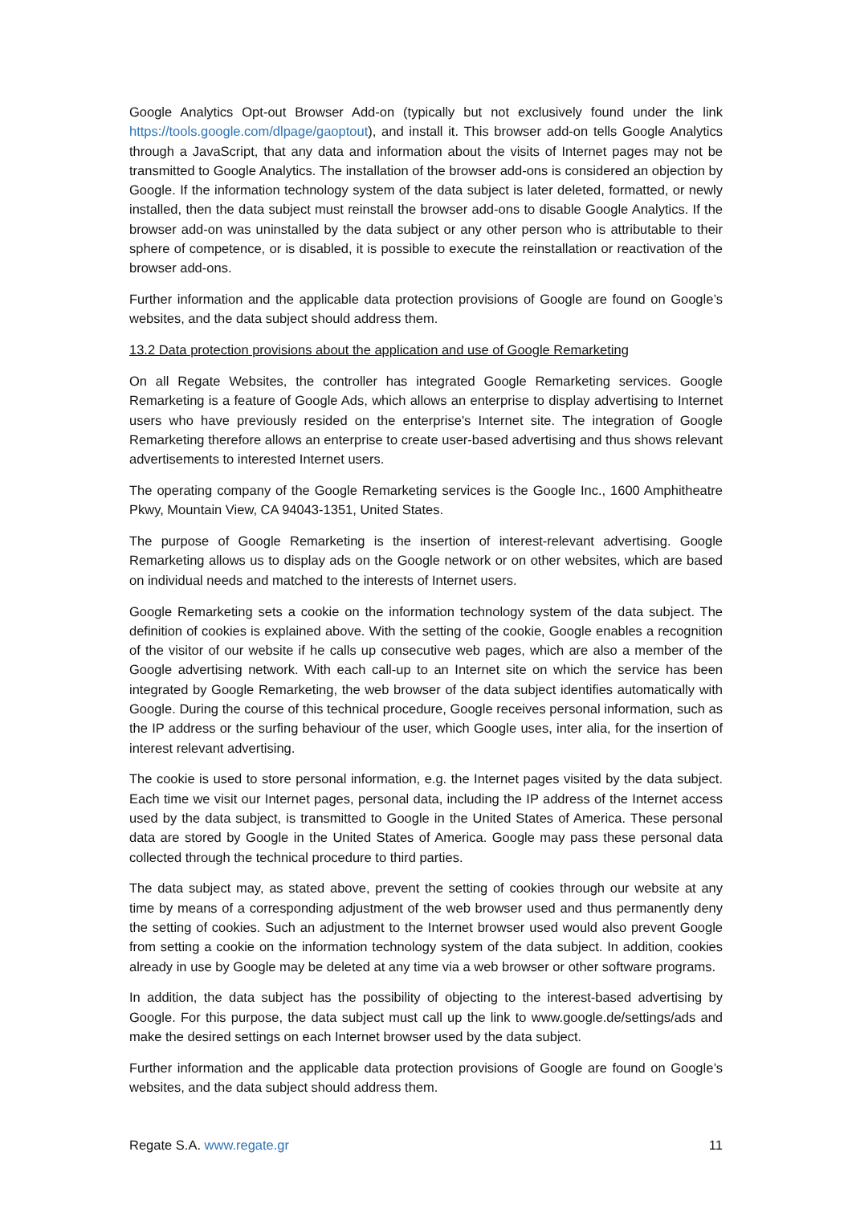Google Analytics Opt-out Browser Add-on (typically but not exclusively found under the link https://tools.google.com/dlpage/gaoptout), and install it. This browser add-on tells Google Analytics through a JavaScript, that any data and information about the visits of Internet pages may not be transmitted to Google Analytics. The installation of the browser add-ons is considered an objection by Google. If the information technology system of the data subject is later deleted, formatted, or newly installed, then the data subject must reinstall the browser add-ons to disable Google Analytics. If the browser add-on was uninstalled by the data subject or any other person who is attributable to their sphere of competence, or is disabled, it is possible to execute the reinstallation or reactivation of the browser add-ons.
Further information and the applicable data protection provisions of Google are found on Google’s websites, and the data subject should address them.
13.2 Data protection provisions about the application and use of Google Remarketing
On all Regate Websites, the controller has integrated Google Remarketing services. Google Remarketing is a feature of Google Ads, which allows an enterprise to display advertising to Internet users who have previously resided on the enterprise's Internet site. The integration of Google Remarketing therefore allows an enterprise to create user-based advertising and thus shows relevant advertisements to interested Internet users.
The operating company of the Google Remarketing services is the Google Inc., 1600 Amphitheatre Pkwy, Mountain View, CA 94043-1351, United States.
The purpose of Google Remarketing is the insertion of interest-relevant advertising. Google Remarketing allows us to display ads on the Google network or on other websites, which are based on individual needs and matched to the interests of Internet users.
Google Remarketing sets a cookie on the information technology system of the data subject. The definition of cookies is explained above. With the setting of the cookie, Google enables a recognition of the visitor of our website if he calls up consecutive web pages, which are also a member of the Google advertising network. With each call-up to an Internet site on which the service has been integrated by Google Remarketing, the web browser of the data subject identifies automatically with Google. During the course of this technical procedure, Google receives personal information, such as the IP address or the surfing behaviour of the user, which Google uses, inter alia, for the insertion of interest relevant advertising.
The cookie is used to store personal information, e.g. the Internet pages visited by the data subject. Each time we visit our Internet pages, personal data, including the IP address of the Internet access used by the data subject, is transmitted to Google in the United States of America. These personal data are stored by Google in the United States of America. Google may pass these personal data collected through the technical procedure to third parties.
The data subject may, as stated above, prevent the setting of cookies through our website at any time by means of a corresponding adjustment of the web browser used and thus permanently deny the setting of cookies. Such an adjustment to the Internet browser used would also prevent Google from setting a cookie on the information technology system of the data subject. In addition, cookies already in use by Google may be deleted at any time via a web browser or other software programs.
In addition, the data subject has the possibility of objecting to the interest-based advertising by Google. For this purpose, the data subject must call up the link to www.google.de/settings/ads and make the desired settings on each Internet browser used by the data subject.
Further information and the applicable data protection provisions of Google are found on Google’s websites, and the data subject should address them.
Regate S.A. www.regate.gr 11